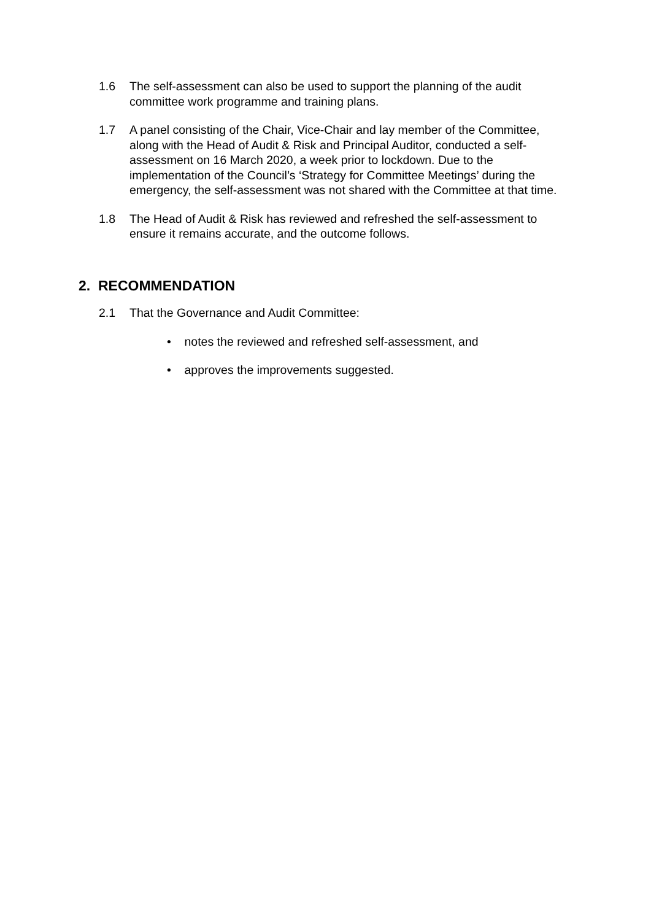1.6 The self-assessment can also be used to support the planning of the audit committee work programme and training plans.
1.7 A panel consisting of the Chair, Vice-Chair and lay member of the Committee, along with the Head of Audit & Risk and Principal Auditor, conducted a self-assessment on 16 March 2020, a week prior to lockdown. Due to the implementation of the Council’s ‘Strategy for Committee Meetings’ during the emergency, the self-assessment was not shared with the Committee at that time.
1.8 The Head of Audit & Risk has reviewed and refreshed the self-assessment to ensure it remains accurate, and the outcome follows.
2. RECOMMENDATION
2.1 That the Governance and Audit Committee:
• notes the reviewed and refreshed self-assessment, and
• approves the improvements suggested.